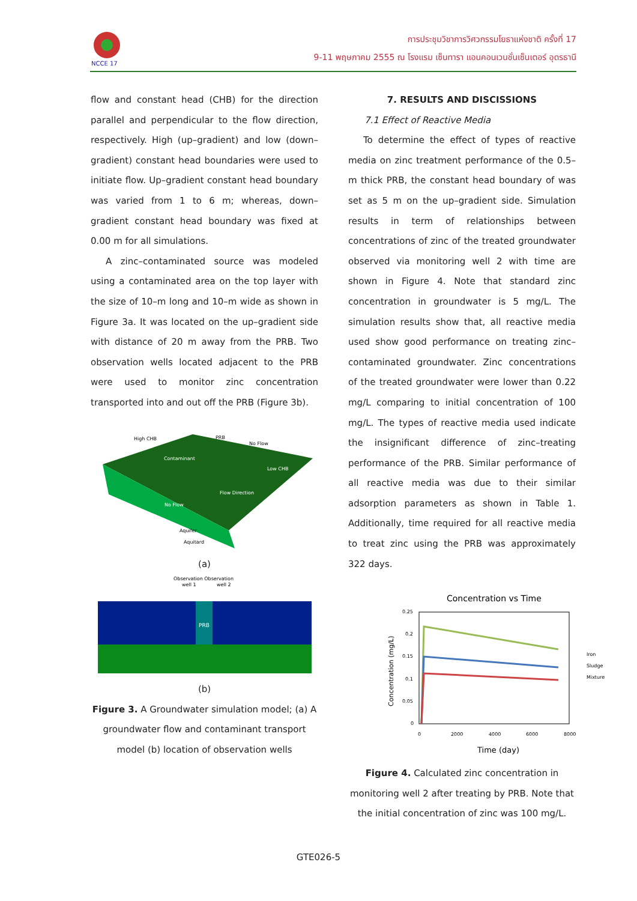NCCE 17
การประชุมวิชาการวิศวกรรมโยธาแห่งชาติ ครั้งที่ 17
9-11 พฤษภาคม 2555 ณ โรงแรม เซ็นทารา แอนคอนเวนชั่นเซ็นเตอร์ อุดรธานี
flow and constant head (CHB) for the direction parallel and perpendicular to the flow direction, respectively. High (up–gradient) and low (down–gradient) constant head boundaries were used to initiate flow. Up–gradient constant head boundary was varied from 1 to 6 m; whereas, down–gradient constant head boundary was fixed at 0.00 m for all simulations.
A zinc–contaminated source was modeled using a contaminated area on the top layer with the size of 10–m long and 10–m wide as shown in Figure 3a. It was located on the up–gradient side with distance of 20 m away from the PRB. Two observation wells located adjacent to the PRB were used to monitor zinc concentration transported into and out off the PRB (Figure 3b).
High CHB
PRB
No Flow
Contaminant
Low CHB
Flow Direction
No Flow
Aquifer
Aquitard
(a)
Observation Observation
well 1
well 2
PRB
(b)
Figure 3. A Groundwater simulation model; (a) A groundwater flow and contaminant transport model (b) location of observation wells
7. RESULTS AND DISCISSIONS
7.1 Effect of Reactive Media
To determine the effect of types of reactive media on zinc treatment performance of the 0.5–m thick PRB, the constant head boundary of was set as 5 m on the up–gradient side. Simulation results in term of relationships between concentrations of zinc of the treated groundwater observed via monitoring well 2 with time are shown in Figure 4. Note that standard zinc concentration in groundwater is 5 mg/L. The simulation results show that, all reactive media used show good performance on treating zinc– contaminated groundwater. Zinc concentrations of the treated groundwater were lower than 0.22 mg/L comparing to initial concentration of 100 mg/L. The types of reactive media used indicate the insignificant difference of zinc–treating performance of the PRB. Similar performance of all reactive media was due to their similar adsorption parameters as shown in Table 1. Additionally, time required for all reactive media to treat zinc using the PRB was approximately 322 days.
Concentration vs Time
0.25
0.2
0.15
0.1
0.05
0
0
2000
4000
6000
8000
Concentration (mg/L)
Iron
Sludge
Mixture
Time (day)
Figure 4. Calculated zinc concentration in monitoring well 2 after treating by PRB. Note that the initial concentration of zinc was 100 mg/L.
GTE026-5